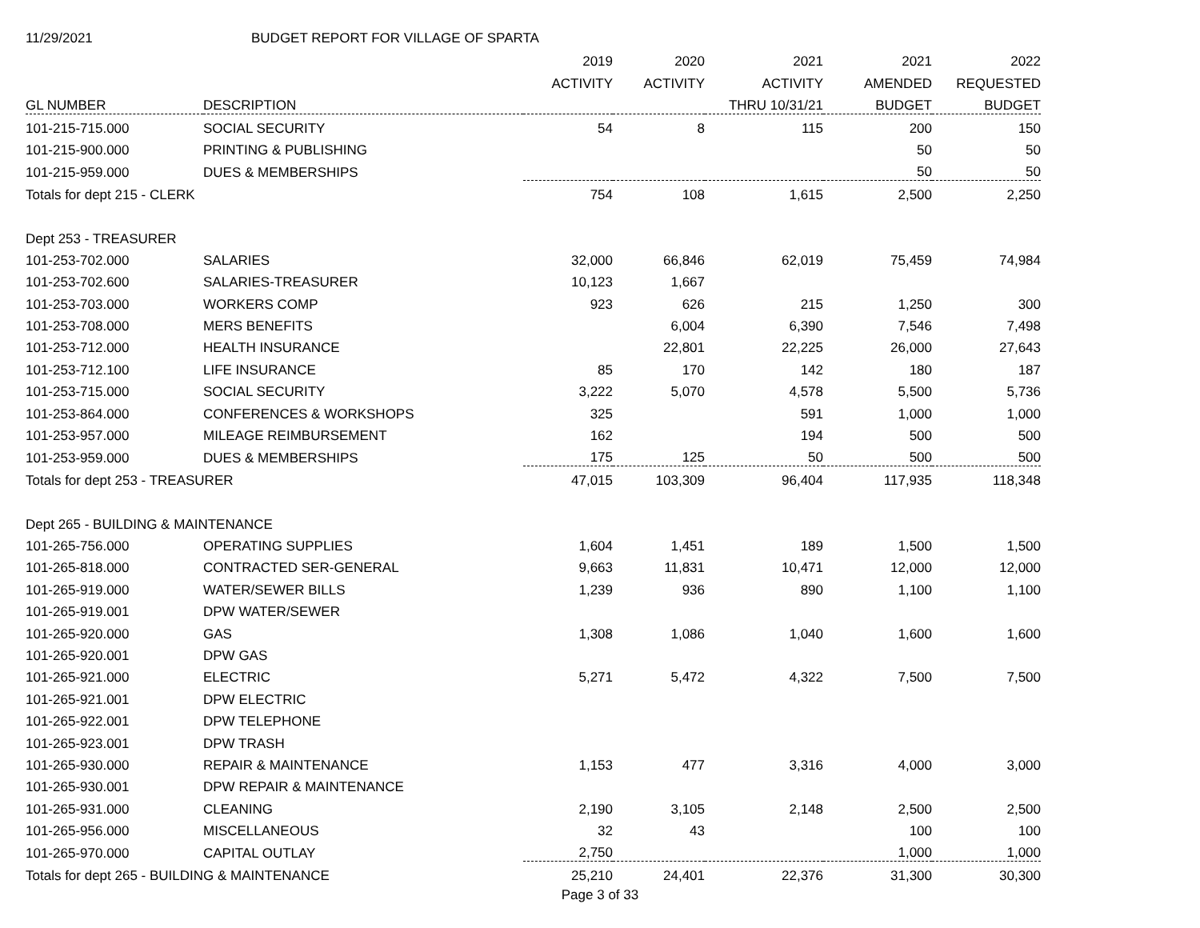11/29/2021 BUDGET REPORT FOR VILLAGE OF SPARTA
| | | 2019 | 2020 | 2021 | 2021 | 2022 |
| | | ACTIVITY | ACTIVITY | ACTIVITY | AMENDED | REQUESTED |
| GL NUMBER | DESCRIPTION | | | THRU 10/31/21 | BUDGET | BUDGET |
| 101-215-715.000 | SOCIAL SECURITY | 54 | 8 | 115 | 200 | 150 |
| 101-215-900.000 | PRINTING & PUBLISHING | | | | 50 | 50 |
| 101-215-959.000 | DUES & MEMBERSHIPS | | | | 50 | 50 |
| Totals for dept 215 - CLERK | | 754 | 108 | 1,615 | 2,500 | 2,250 |
| Dept 253 - TREASURER | | | | | | |
| 101-253-702.000 | SALARIES | 32,000 | 66,846 | 62,019 | 75,459 | 74,984 |
| 101-253-702.600 | SALARIES-TREASURER | 10,123 | 1,667 | | | |
| 101-253-703.000 | WORKERS COMP | 923 | 626 | 215 | 1,250 | 300 |
| 101-253-708.000 | MERS BENEFITS | | 6,004 | 6,390 | 7,546 | 7,498 |
| 101-253-712.000 | HEALTH INSURANCE | | 22,801 | 22,225 | 26,000 | 27,643 |
| 101-253-712.100 | LIFE INSURANCE | 85 | 170 | 142 | 180 | 187 |
| 101-253-715.000 | SOCIAL SECURITY | 3,222 | 5,070 | 4,578 | 5,500 | 5,736 |
| 101-253-864.000 | CONFERENCES & WORKSHOPS | 325 | | 591 | 1,000 | 1,000 |
| 101-253-957.000 | MILEAGE REIMBURSEMENT | 162 | | 194 | 500 | 500 |
| 101-253-959.000 | DUES & MEMBERSHIPS | 175 | 125 | 50 | 500 | 500 |
| Totals for dept 253 - TREASURER | | 47,015 | 103,309 | 96,404 | 117,935 | 118,348 |
| Dept 265 - BUILDING & MAINTENANCE | | | | | | |
| 101-265-756.000 | OPERATING SUPPLIES | 1,604 | 1,451 | 189 | 1,500 | 1,500 |
| 101-265-818.000 | CONTRACTED SER-GENERAL | 9,663 | 11,831 | 10,471 | 12,000 | 12,000 |
| 101-265-919.000 | WATER/SEWER BILLS | 1,239 | 936 | 890 | 1,100 | 1,100 |
| 101-265-919.001 | DPW WATER/SEWER | | | | | |
| 101-265-920.000 | GAS | 1,308 | 1,086 | 1,040 | 1,600 | 1,600 |
| 101-265-920.001 | DPW GAS | | | | | |
| 101-265-921.000 | ELECTRIC | 5,271 | 5,472 | 4,322 | 7,500 | 7,500 |
| 101-265-921.001 | DPW ELECTRIC | | | | | |
| 101-265-922.001 | DPW TELEPHONE | | | | | |
| 101-265-923.001 | DPW TRASH | | | | | |
| 101-265-930.000 | REPAIR & MAINTENANCE | 1,153 | 477 | 3,316 | 4,000 | 3,000 |
| 101-265-930.001 | DPW REPAIR & MAINTENANCE | | | | | |
| 101-265-931.000 | CLEANING | 2,190 | 3,105 | 2,148 | 2,500 | 2,500 |
| 101-265-956.000 | MISCELLANEOUS | 32 | 43 | | 100 | 100 |
| 101-265-970.000 | CAPITAL OUTLAY | 2,750 | | | 1,000 | 1,000 |
| Totals for dept 265 - BUILDING & MAINTENANCE | | 25,210 | 24,401 | 22,376 | 31,300 | 30,300 |
Page 3 of 33